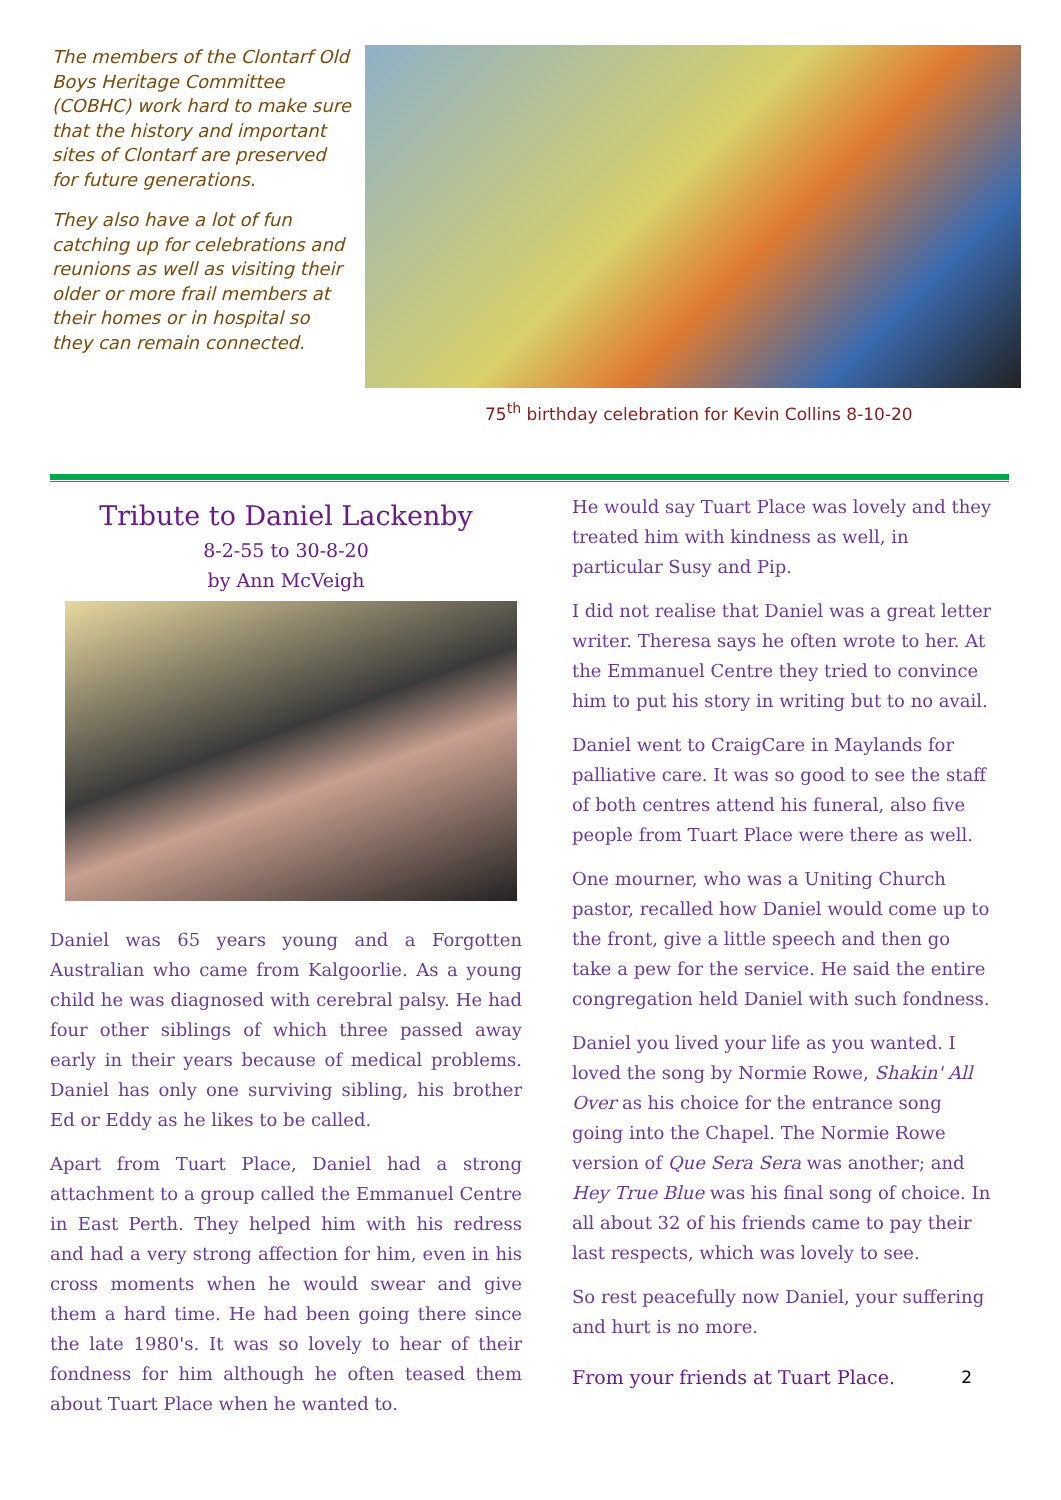The members of the Clontarf Old Boys Heritage Committee (COBHC) work hard to make sure that the history and important sites of Clontarf are preserved for future generations.
They also have a lot of fun catching up for celebrations and reunions as well as visiting their older or more frail members at their homes or in hospital so they can remain connected.
75<sup>th</sup> birthday celebration for Kevin Collins 8-10-20
Tribute to Daniel Lackenby
8-2-55 to 30-8-20
by Ann McVeigh
Daniel was 65 years young and a Forgotten Australian who came from Kalgoorlie. As a young child he was diagnosed with cerebral palsy. He had four other siblings of which three passed away early in their years because of medical problems. Daniel has only one surviving sibling, his brother Ed or Eddy as he likes to be called.
Apart from Tuart Place, Daniel had a strong attachment to a group called the Emmanuel Centre in East Perth. They helped him with his redress and had a very strong affection for him, even in his cross moments when he would swear and give them a hard time. He had been going there since the late 1980's. It was so lovely to hear of their fondness for him although he often teased them about Tuart Place when he wanted to.
He would say Tuart Place was lovely and they treated him with kindness as well, in particular Susy and Pip.
I did not realise that Daniel was a great letter writer. Theresa says he often wrote to her. At the Emmanuel Centre they tried to convince him to put his story in writing but to no avail.
Daniel went to CraigCare in Maylands for palliative care. It was so good to see the staff of both centres attend his funeral, also five people from Tuart Place were there as well.
One mourner, who was a Uniting Church pastor, recalled how Daniel would come up to the front, give a little speech and then go take a pew for the service. He said the entire congregation held Daniel with such fondness.
Daniel you lived your life as you wanted. I loved the song by Normie Rowe, Shakin' All Over as his choice for the entrance song going into the Chapel. The Normie Rowe version of Que Sera Sera was another; and Hey True Blue was his final song of choice. In all about 32 of his friends came to pay their last respects, which was lovely to see.
So rest peacefully now Daniel, your suffering and hurt is no more.
From your friends at Tuart Place. 2